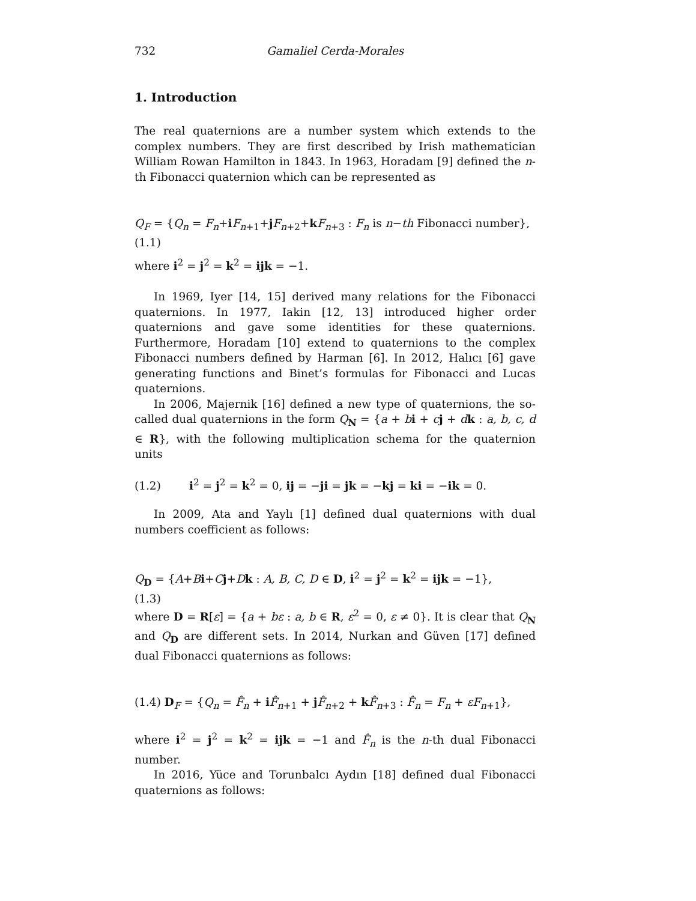732 Gamaliel Cerda-Morales
1. Introduction
The real quaternions are a number system which extends to the complex numbers. They are first described by Irish mathematician William Rowan Hamilton in 1843. In 1963, Horadam [9] defined the n-th Fibonacci quaternion which can be represented as
Q<sub>F</sub> = {Q<sub>n</sub> = F<sub>n</sub>+iF<sub>n+1</sub>+jF<sub>n+2</sub>+kF<sub>n+3</sub> : F<sub>n</sub> is n−th Fibonacci number},
(1.1)
where i<sup>2</sup> = j<sup>2</sup> = k<sup>2</sup> = ijk = −1.
In 1969, Iyer [14, 15] derived many relations for the Fibonacci quaternions. In 1977, Iakin [12, 13] introduced higher order quaternions and gave some identities for these quaternions. Furthermore, Horadam [10] extend to quaternions to the complex Fibonacci numbers defined by Harman [6]. In 2012, Halıcı [6] gave generating functions and Binet’s formulas for Fibonacci and Lucas quaternions.
In 2006, Majernik [16] defined a new type of quaternions, the so-called dual quaternions in the form Q<sub>N</sub> = {a + bi + cj + dk : a, b, c, d ∈ R}, with the following multiplication schema for the quaternion units
(1.2) i<sup>2</sup> = j<sup>2</sup> = k<sup>2</sup> = 0, ij = −ji = jk = −kj = ki = −ik = 0.
In 2009, Ata and Yaylı [1] defined dual quaternions with dual numbers coefficient as follows:
Q<sub>D</sub> = {A+Bi+Cj+Dk : A, B, C, D ∈ D, i<sup>2</sup> = j<sup>2</sup> = k<sup>2</sup> = ijk = −1},
(1.3)
where D = R[ε] = {a + bε : a, b ∈ R, ε<sup>2</sup> = 0, ε ≠ 0}. It is clear that Q<sub>N</sub> and Q<sub>D</sub> are different sets. In 2014, Nurkan and Güven [17] defined dual Fibonacci quaternions as follows:
(1.4) D<sub>F</sub> = {Q<sub>n</sub> = F̂<sub>n</sub> + iF̂<sub>n+1</sub> + jF̂<sub>n+2</sub> + kF̂<sub>n+3</sub> : F̂<sub>n</sub> = F<sub>n</sub> + εF<sub>n+1</sub>},
where i<sup>2</sup> = j<sup>2</sup> = k<sup>2</sup> = ijk = −1 and F̂<sub>n</sub> is the n-th dual Fibonacci number.
In 2016, Yüce and Torunbalcı Aydın [18] defined dual Fibonacci quaternions as follows: